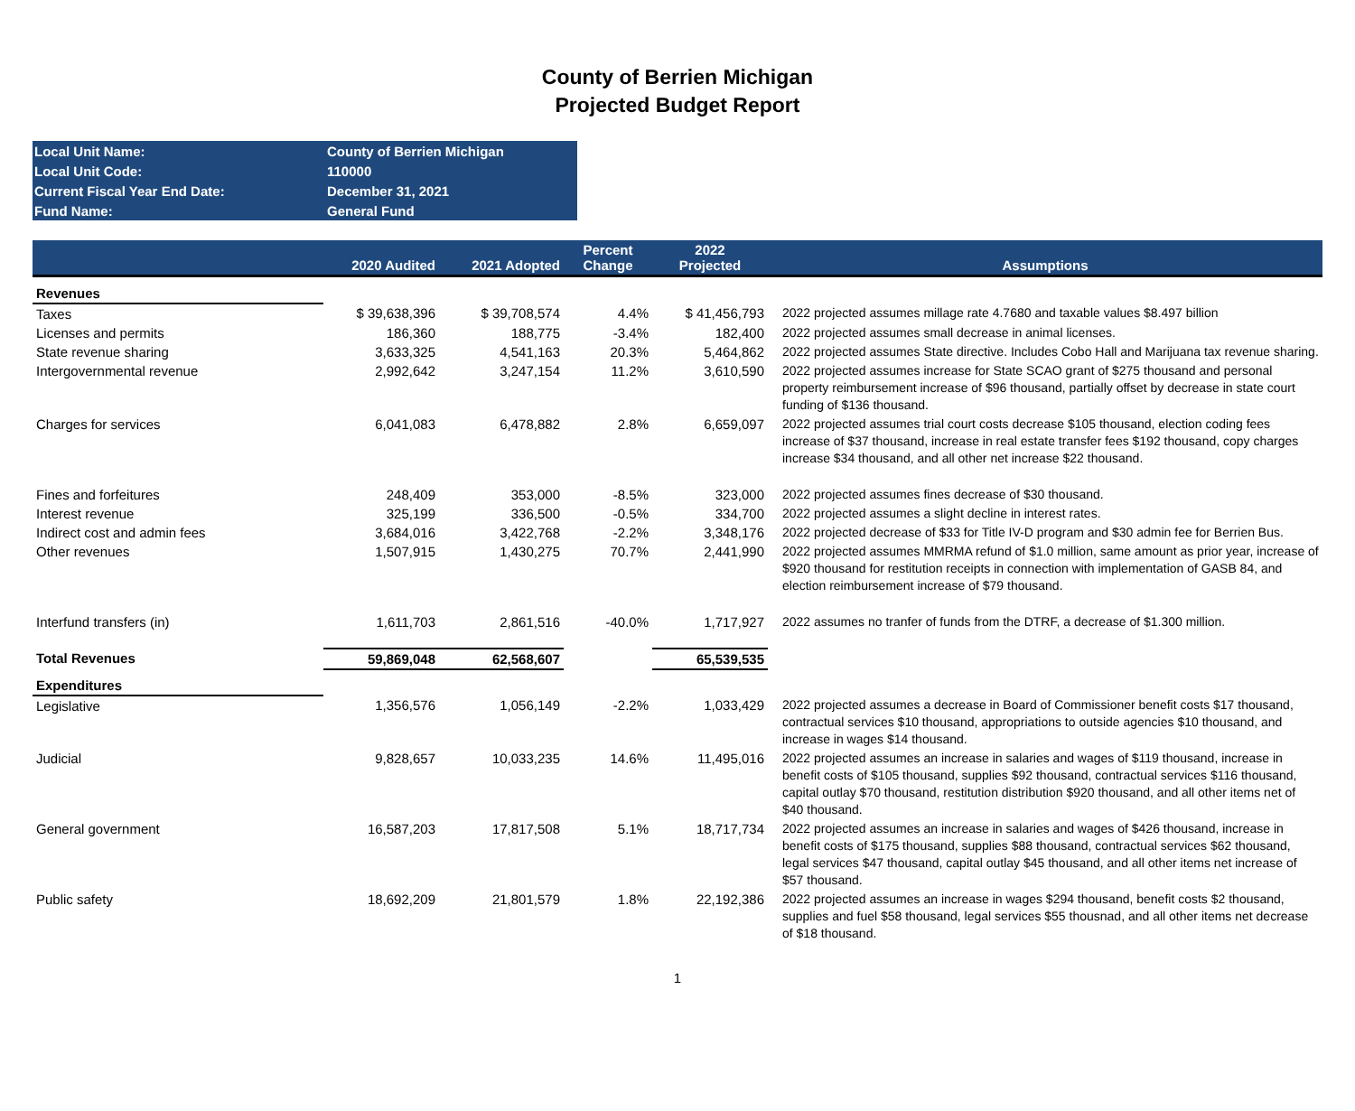County of Berrien Michigan
Projected Budget Report
| Local Unit Name: | County of Berrien Michigan |
| Local Unit Code: | 110000 |
| Current Fiscal Year End Date: | December 31, 2021 |
| Fund Name: | General Fund |
| | 2020 Audited | 2021 Adopted | Percent Change | 2022 Projected | Assumptions |
| --- | --- | --- | --- | --- | --- |
| Revenues | | | | | |
| Taxes | $ 39,638,396 | $ 39,708,574 | 4.4% | $ 41,456,793 | 2022 projected assumes millage rate 4.7680 and taxable values $8.497 billion |
| Licenses and permits | 186,360 | 188,775 | -3.4% | 182,400 | 2022 projected assumes small decrease in animal licenses. |
| State revenue sharing | 3,633,325 | 4,541,163 | 20.3% | 5,464,862 | 2022 projected assumes State directive. Includes Cobo Hall and Marijuana tax revenue sharing. |
| Intergovernmental revenue | 2,992,642 | 3,247,154 | 11.2% | 3,610,590 | 2022 projected assumes increase for State SCAO grant of $275 thousand and personal property reimbursement increase of $96 thousand, partially offset by decrease in state court funding of $136 thousand. |
| Charges for services | 6,041,083 | 6,478,882 | 2.8% | 6,659,097 | 2022 projected assumes trial court costs decrease $105 thousand, election coding fees increase of $37 thousand, increase in real estate transfer fees $192 thousand, copy charges increase $34 thousand, and all other net increase $22 thousand. |
| Fines and forfeitures | 248,409 | 353,000 | -8.5% | 323,000 | 2022 projected assumes fines decrease of $30 thousand. |
| Interest revenue | 325,199 | 336,500 | -0.5% | 334,700 | 2022 projected assumes a slight decline in interest rates. |
| Indirect cost and admin fees | 3,684,016 | 3,422,768 | -2.2% | 3,348,176 | 2022 projected decrease of $33 for Title IV-D program and $30 admin fee for Berrien Bus. |
| Other revenues | 1,507,915 | 1,430,275 | 70.7% | 2,441,990 | 2022 projected assumes MMRMA refund of $1.0 million, same amount as prior year, increase of $920 thousand for restitution receipts in connection with implementation of GASB 84, and election reimbursement increase of $79 thousand. |
| Interfund transfers (in) | 1,611,703 | 2,861,516 | -40.0% | 1,717,927 | 2022 assumes no tranfer of funds from the DTRF, a decrease of $1.300 million. |
| Total Revenues | 59,869,048 | 62,568,607 | | 65,539,535 | |
| Expenditures | | | | | |
| Legislative | 1,356,576 | 1,056,149 | -2.2% | 1,033,429 | 2022 projected assumes a decrease in Board of Commissioner benefit costs $17 thousand, contractual services $10 thousand, appropriations to outside agencies $10 thousand, and increase in wages $14 thousand. |
| Judicial | 9,828,657 | 10,033,235 | 14.6% | 11,495,016 | 2022 projected assumes an increase in salaries and wages of $119 thousand, increase in benefit costs of $105 thousand, supplies $92 thousand, contractual services $116 thousand, capital outlay $70 thousand, restitution distribution $920 thousand, and all other items net of $40 thousand. |
| General government | 16,587,203 | 17,817,508 | 5.1% | 18,717,734 | 2022 projected assumes an increase in salaries and wages of $426 thousand, increase in benefit costs of $175 thousand, supplies $88 thousand, contractual services $62 thousand, legal services $47 thousand, capital outlay $45 thousand, and all other items net increase of $57 thousand. |
| Public safety | 18,692,209 | 21,801,579 | 1.8% | 22,192,386 | 2022 projected assumes an increase in wages $294 thousand, benefit costs $2 thousand, supplies and fuel $58 thousand, legal services $55 thousnad, and all other items net decrease of $18 thousand. |
1